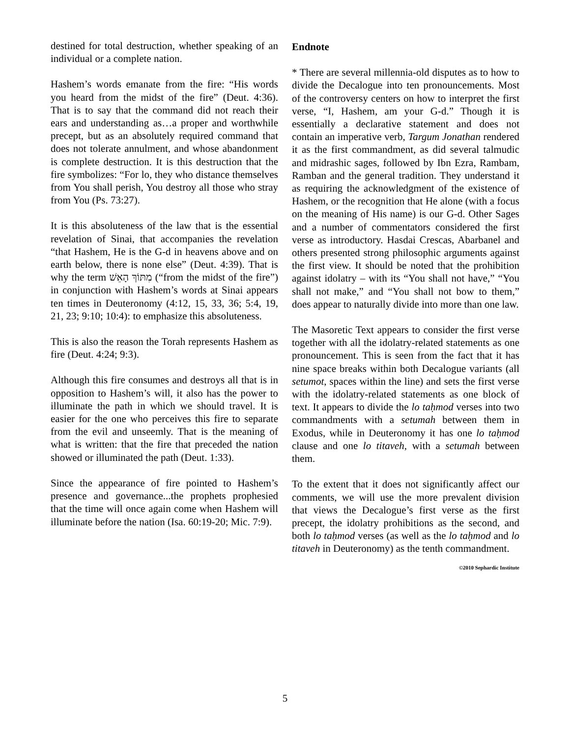destined for total destruction, whether speaking of an individual or a complete nation.
Hashem’s words emanate from the fire: “His words you heard from the midst of the fire” (Deut. 4:36). That is to say that the command did not reach their ears and understanding as…a proper and worthwhile precept, but as an absolutely required command that does not tolerate annulment, and whose abandonment is complete destruction. It is this destruction that the fire symbolizes: “For lo, they who distance themselves from You shall perish, You destroy all those who stray from You (Ps. 73:27).
It is this absoluteness of the law that is the essential revelation of Sinai, that accompanies the revelation “that Hashem, He is the G-d in heavens above and on earth below, there is none else” (Deut. 4:39). That is why the term מִתּוֹךְ הָאֵשׁ (“from the midst of the fire”) in conjunction with Hashem’s words at Sinai appears ten times in Deuteronomy (4:12, 15, 33, 36; 5:4, 19, 21, 23; 9:10; 10:4): to emphasize this absoluteness.
This is also the reason the Torah represents Hashem as fire (Deut. 4:24; 9:3).
Although this fire consumes and destroys all that is in opposition to Hashem’s will, it also has the power to illuminate the path in which we should travel. It is easier for the one who perceives this fire to separate from the evil and unseemly. That is the meaning of what is written: that the fire that preceded the nation showed or illuminated the path (Deut. 1:33).
Since the appearance of fire pointed to Hashem’s presence and governance...the prophets prophesied that the time will once again come when Hashem will illuminate before the nation (Isa. 60:19-20; Mic. 7:9).
Endnote
* There are several millennia-old disputes as to how to divide the Decalogue into ten pronouncements. Most of the controversy centers on how to interpret the first verse, “I, Hashem, am your G-d.” Though it is essentially a declarative statement and does not contain an imperative verb, Targum Jonathan rendered it as the first commandment, as did several talmudic and midrashic sages, followed by Ibn Ezra, Rambam, Ramban and the general tradition. They understand it as requiring the acknowledgment of the existence of Hashem, or the recognition that He alone (with a focus on the meaning of His name) is our G-d. Other Sages and a number of commentators considered the first verse as introductory. Hasdai Crescas, Abarbanel and others presented strong philosophic arguments against the first view. It should be noted that the prohibition against idolatry – with its “You shall not have,” “You shall not make,” and “You shall not bow to them,” does appear to naturally divide into more than one law.
The Masoretic Text appears to consider the first verse together with all the idolatry-related statements as one pronouncement. This is seen from the fact that it has nine space breaks within both Decalogue variants (all setumot, spaces within the line) and sets the first verse with the idolatry-related statements as one block of text. It appears to divide the lo taḥmod verses into two commandments with a setumah between them in Exodus, while in Deuteronomy it has one lo taḥmod clause and one lo titaveh, with a setumah between them.
To the extent that it does not significantly affect our comments, we will use the more prevalent division that views the Decalogue’s first verse as the first precept, the idolatry prohibitions as the second, and both lo taḥmod verses (as well as the lo taḥmod and lo titaveh in Deuteronomy) as the tenth commandment.
©2010 Sephardic Institute
5